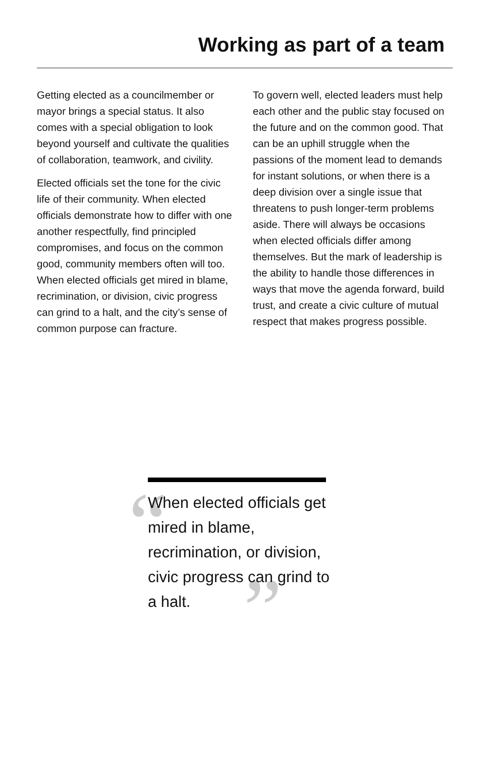Working as part of a team
Getting elected as a councilmember or mayor brings a special status. It also comes with a special obligation to look beyond yourself and cultivate the qualities of collaboration, teamwork, and civility.
Elected officials set the tone for the civic life of their community. When elected officials demonstrate how to differ with one another respectfully, find principled compromises, and focus on the common good, community members often will too. When elected officials get mired in blame, recrimination, or division, civic progress can grind to a halt, and the city’s sense of common purpose can fracture.
To govern well, elected leaders must help each other and the public stay focused on the future and on the common good. That can be an uphill struggle when the passions of the moment lead to demands for instant solutions, or when there is a deep division over a single issue that threatens to push longer-term problems aside. There will always be occasions when elected officials differ among themselves. But the mark of leadership is the ability to handle those differences in ways that move the agenda forward, build trust, and create a civic culture of mutual respect that makes progress possible.
“”
When elected officials get mired in blame, recrimination, or division, civic progress can grind to a halt.